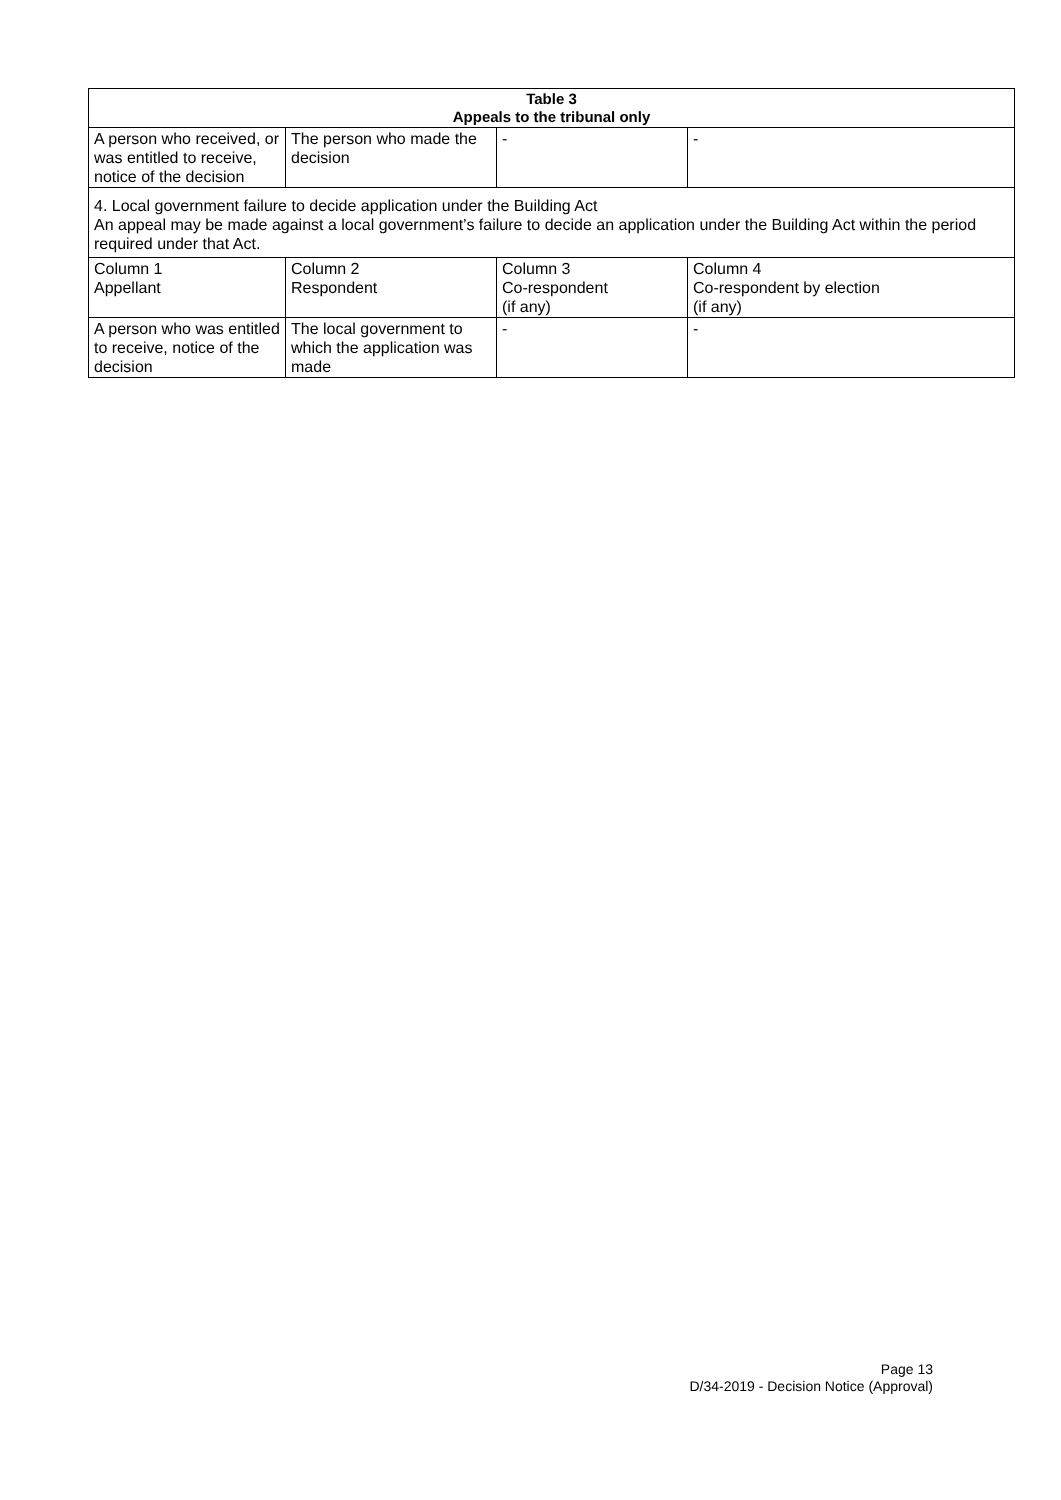| Table 3 Appeals to the tribunal only | | | |
| --- | --- | --- | --- |
| A person who received, or was entitled to receive, notice of the decision | The person who made the decision | - | - |
| 4. Local government failure to decide application under the Building Act An appeal may be made against a local government’s failure to decide an application under the Building Act within the period required under that Act. | | | |
| Column 1 Appellant | Column 2 Respondent | Column 3 Co-respondent (if any) | Column 4 Co-respondent by election (if any) |
| A person who was entitled to receive, notice of the decision | The local government to which the application was made | - | - |
Page 13
D/34-2019 - Decision Notice (Approval)